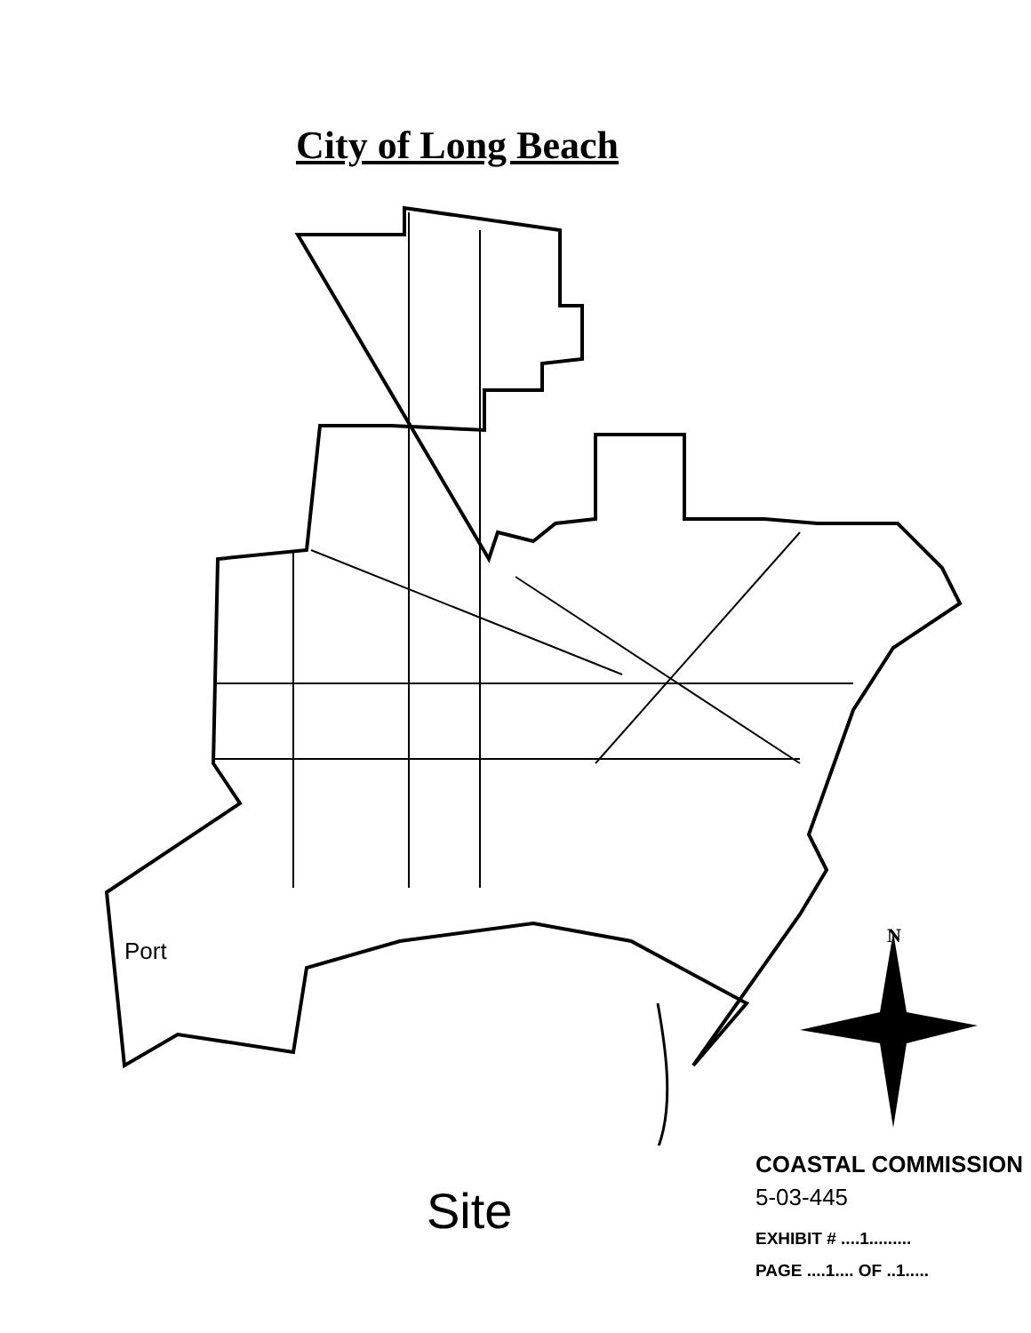City of Long Beach
Port
Site
N
COASTAL COMMISSION
5-03-445
EXHIBIT # ....1.........
PAGE ....1.... OF ..1.....